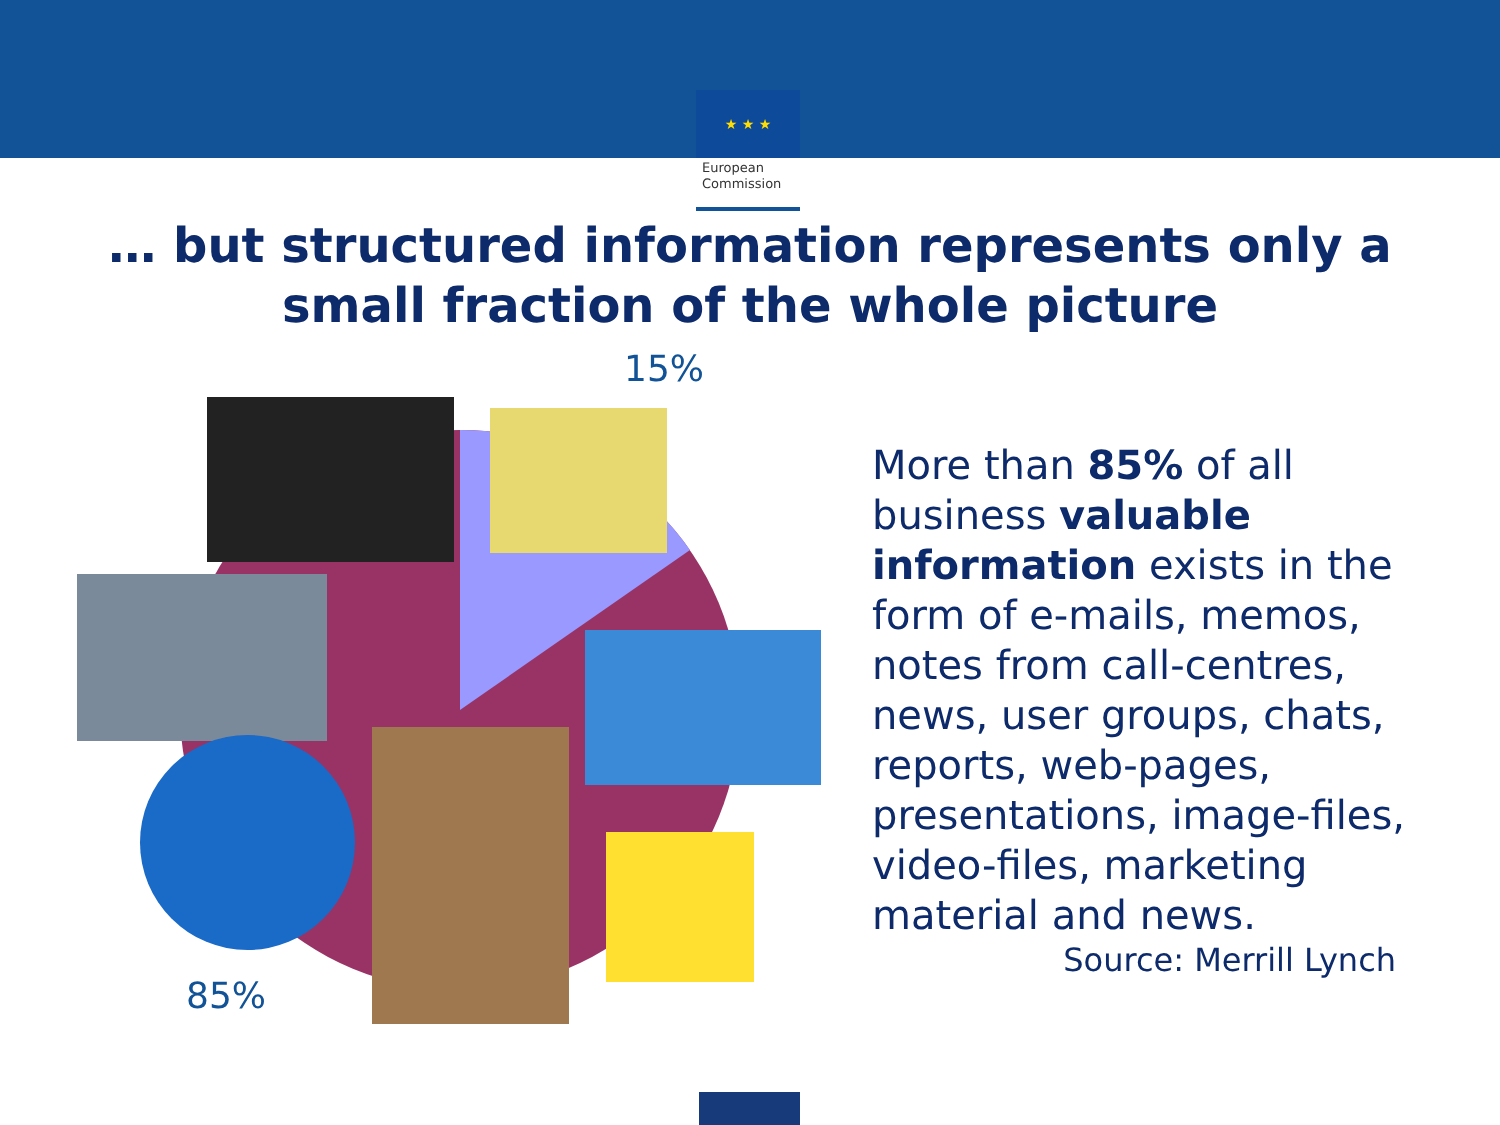★ ★ ★
European Commission
… but structured information represents only a
small fraction of the whole picture
15%
85%
More than 85% of all business valuable information exists in the form of e-mails, memos, notes from call-centres, news, user groups, chats, reports, web-pages, presentations, image-files, video-files, marketing material and news.
Source: Merrill Lynch